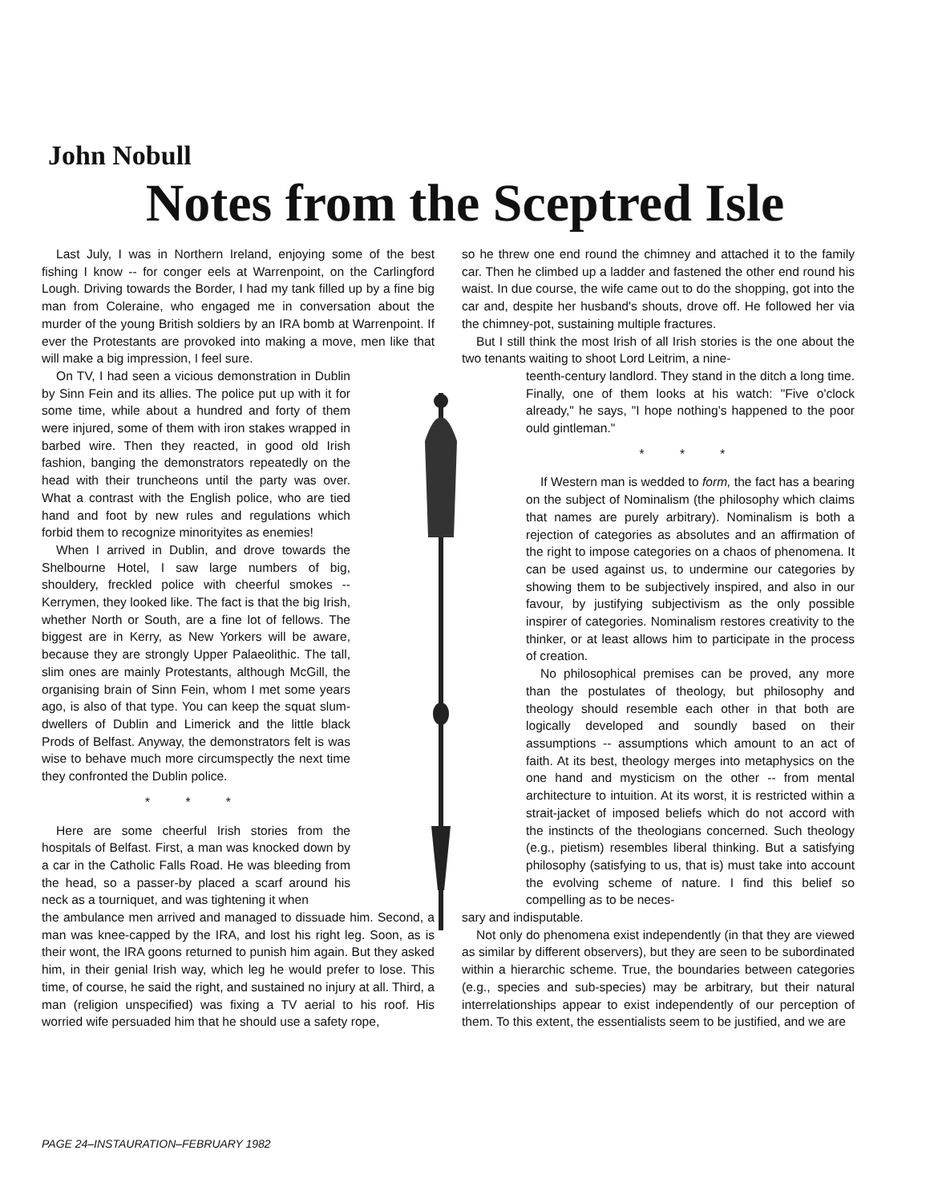John Nobull
Notes from the Sceptred Isle
Last July, I was in Northern Ireland, enjoying some of the best fishing I know -- for conger eels at Warrenpoint, on the Carlingford Lough. Driving towards the Border, I had my tank filled up by a fine big man from Coleraine, who engaged me in conversation about the murder of the young British soldiers by an IRA bomb at Warrenpoint. If ever the Protestants are provoked into making a move, men like that will make a big impression, I feel sure.
On TV, I had seen a vicious demonstration in Dublin by Sinn Fein and its allies. The police put up with it for some time, while about a hundred and forty of them were injured, some of them with iron stakes wrapped in barbed wire. Then they reacted, in good old Irish fashion, banging the demonstrators repeatedly on the head with their truncheons until the party was over. What a contrast with the English police, who are tied hand and foot by new rules and regulations which forbid them to recognize minorityites as enemies!
When I arrived in Dublin, and drove towards the Shelbourne Hotel, I saw large numbers of big, shouldery, freckled police with cheerful smokes -- Kerrymen, they looked like. The fact is that the big Irish, whether North or South, are a fine lot of fellows. The biggest are in Kerry, as New Yorkers will be aware, because they are strongly Upper Palaeolithic. The tall, slim ones are mainly Protestants, although McGill, the organising brain of Sinn Fein, whom I met some years ago, is also of that type. You can keep the squat slum-dwellers of Dublin and Limerick and the little black Prods of Belfast. Anyway, the demonstrators felt is was wise to behave much more circumspectly the next time they confronted the Dublin police.
* * *
Here are some cheerful Irish stories from the hospitals of Belfast. First, a man was knocked down by a car in the Catholic Falls Road. He was bleeding from the head, so a passer-by placed a scarf around his neck as a tourniquet, and was tightening it when
the ambulance men arrived and managed to dissuade him. Second, a man was knee-capped by the IRA, and lost his right leg. Soon, as is their wont, the IRA goons returned to punish him again. But they asked him, in their genial Irish way, which leg he would prefer to lose. This time, of course, he said the right, and sustained no injury at all. Third, a man (religion unspecified) was fixing a TV aerial to his roof. His worried wife persuaded him that he should use a safety rope,
so he threw one end round the chimney and attached it to the family car. Then he climbed up a ladder and fastened the other end round his waist. In due course, the wife came out to do the shopping, got into the car and, despite her husband's shouts, drove off. He followed her via the chimney-pot, sustaining multiple fractures.
But I still think the most Irish of all Irish stories is the one about the two tenants waiting to shoot Lord Leitrim, a nine-
teenth-century landlord. They stand in the ditch a long time. Finally, one of them looks at his watch: "Five o'clock already," he says, "I hope nothing's happened to the poor ould gintleman."
* * *
If Western man is wedded to form, the fact has a bearing on the subject of Nominalism (the philosophy which claims that names are purely arbitrary). Nominalism is both a rejection of categories as absolutes and an affirmation of the right to impose categories on a chaos of phenomena. It can be used against us, to undermine our categories by showing them to be subjectively inspired, and also in our favour, by justifying subjectivism as the only possible inspirer of categories. Nominalism restores creativity to the thinker, or at least allows him to participate in the process of creation.
No philosophical premises can be proved, any more than the postulates of theology, but philosophy and theology should resemble each other in that both are logically developed and soundly based on their assumptions -- assumptions which amount to an act of faith. At its best, theology merges into metaphysics on the one hand and mysticism on the other -- from mental architecture to intuition. At its worst, it is restricted within a strait-jacket of imposed beliefs which do not accord with the instincts of the theologians concerned. Such theology (e.g., pietism) resembles liberal thinking. But a satisfying philosophy (satisfying to us, that is) must take into account the evolving scheme of nature. I find this belief so compelling as to be neces-
sary and indisputable.
Not only do phenomena exist independently (in that they are viewed as similar by different observers), but they are seen to be subordinated within a hierarchic scheme. True, the boundaries between categories (e.g., species and sub-species) may be arbitrary, but their natural interrelationships appear to exist independently of our perception of them. To this extent, the essentialists seem to be justified, and we are
PAGE 24–INSTAURATION–FEBRUARY 1982